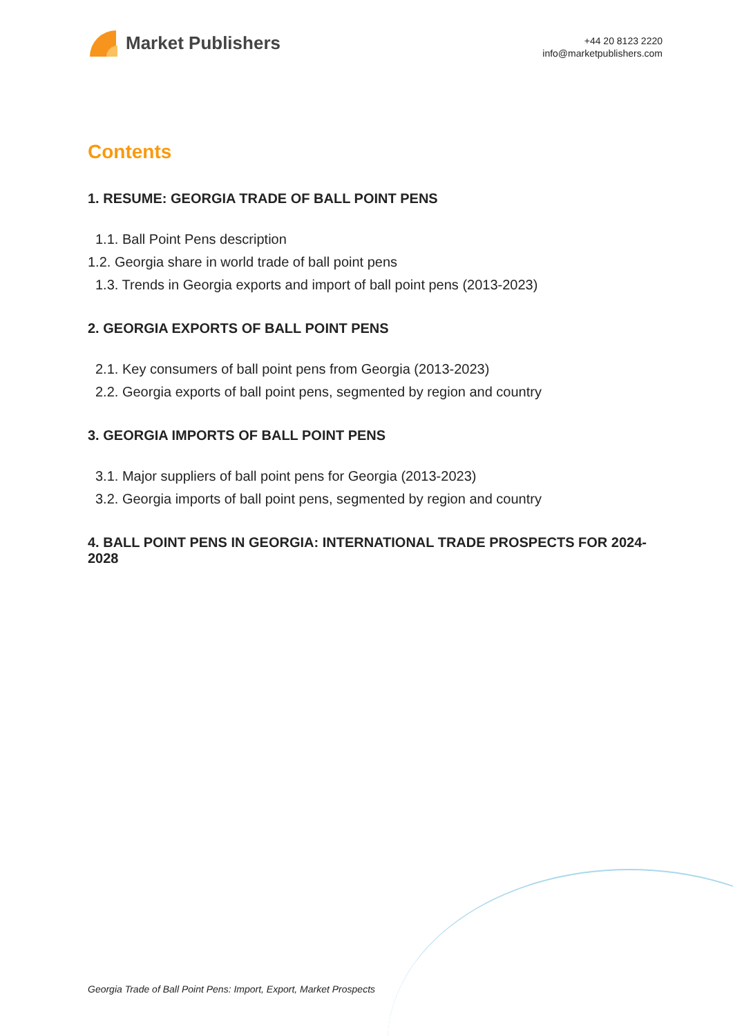Market Publishers
+44 20 8123 2220
info@marketpublishers.com
Contents
1. RESUME: GEORGIA TRADE OF BALL POINT PENS
1.1. Ball Point Pens description
1.2. Georgia share in world trade of ball point pens
1.3. Trends in Georgia exports and import of ball point pens (2013-2023)
2. GEORGIA EXPORTS OF BALL POINT PENS
2.1. Key consumers of ball point pens from Georgia (2013-2023)
2.2. Georgia exports of ball point pens, segmented by region and country
3. GEORGIA IMPORTS OF BALL POINT PENS
3.1. Major suppliers of ball point pens for Georgia (2013-2023)
3.2. Georgia imports of ball point pens, segmented by region and country
4. BALL POINT PENS IN GEORGIA: INTERNATIONAL TRADE PROSPECTS FOR 2024-2028
Georgia Trade of Ball Point Pens: Import, Export, Market Prospects